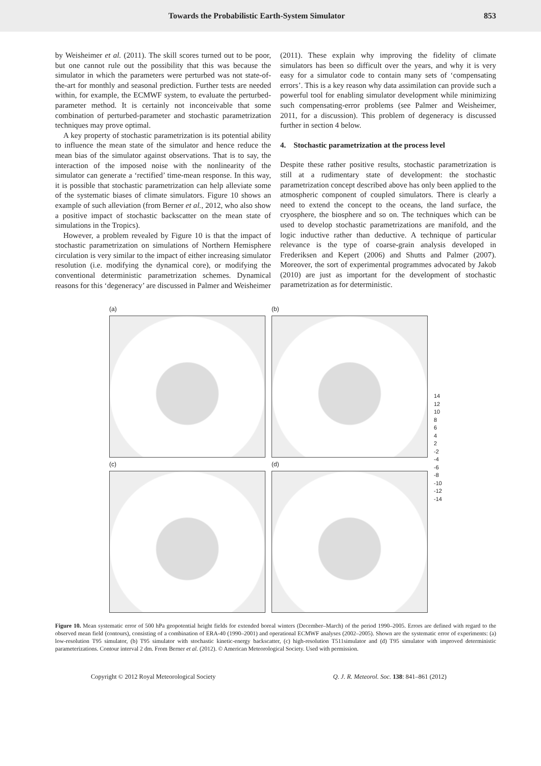Towards the Probabilistic Earth-System Simulator 853
by Weisheimer et al. (2011). The skill scores turned out to be poor, but one cannot rule out the possibility that this was because the simulator in which the parameters were perturbed was not state-of-the-art for monthly and seasonal prediction. Further tests are needed within, for example, the ECMWF system, to evaluate the perturbed-parameter method. It is certainly not inconceivable that some combination of perturbed-parameter and stochastic parametrization techniques may prove optimal.
A key property of stochastic parametrization is its potential ability to influence the mean state of the simulator and hence reduce the mean bias of the simulator against observations. That is to say, the interaction of the imposed noise with the nonlinearity of the simulator can generate a ‘rectified’ time-mean response. In this way, it is possible that stochastic parametrization can help alleviate some of the systematic biases of climate simulators. Figure 10 shows an example of such alleviation (from Berner et al., 2012, who also show a positive impact of stochastic backscatter on the mean state of simulations in the Tropics).
However, a problem revealed by Figure 10 is that the impact of stochastic parametrization on simulations of Northern Hemisphere circulation is very similar to the impact of either increasing simulator resolution (i.e. modifying the dynamical core), or modifying the conventional deterministic parametrization schemes. Dynamical reasons for this ‘degeneracy’ are discussed in Palmer and Weisheimer
(2011). These explain why improving the fidelity of climate simulators has been so difficult over the years, and why it is very easy for a simulator code to contain many sets of ‘compensating errors’. This is a key reason why data assimilation can provide such a powerful tool for enabling simulator development while minimizing such compensating-error problems (see Palmer and Weisheimer, 2011, for a discussion). This problem of degeneracy is discussed further in section 4 below.
4. Stochastic parametrization at the process level
Despite these rather positive results, stochastic parametrization is still at a rudimentary state of development: the stochastic parametrization concept described above has only been applied to the atmospheric component of coupled simulators. There is clearly a need to extend the concept to the oceans, the land surface, the cryosphere, the biosphere and so on. The techniques which can be used to develop stochastic parametrizations are manifold, and the logic inductive rather than deductive. A technique of particular relevance is the type of coarse-grain analysis developed in Frederiksen and Kepert (2006) and Shutts and Palmer (2007). Moreover, the sort of experimental programmes advocated by Jakob (2010) are just as important for the development of stochastic parametrization as for deterministic.
(a)
(b)
14
12
10
8
6
4
2
-2
-4
-6
-8
-10
-12
-14
(c)
(d)
Figure 10. Mean systematic error of 500 hPa geopotential height fields for extended boreal winters (December–March) of the period 1990–2005. Errors are defined with regard to the observed mean field (contours), consisting of a combination of ERA-40 (1990–2001) and operational ECMWF analyses (2002–2005). Shown are the systematic error of experiments: (a) low-resolution T95 simulator, (b) T95 simulator with stochastic kinetic-energy backscatter, (c) high-resolution T511simulator and (d) T95 simulator with improved deterministic parameterizations. Contour interval 2 dm. From Berner et al. (2012). © American Meteorological Society. Used with permission.
Copyright © 2012 Royal Meteorological Society Q. J. R. Meteorol. Soc. 138: 841–861 (2012)